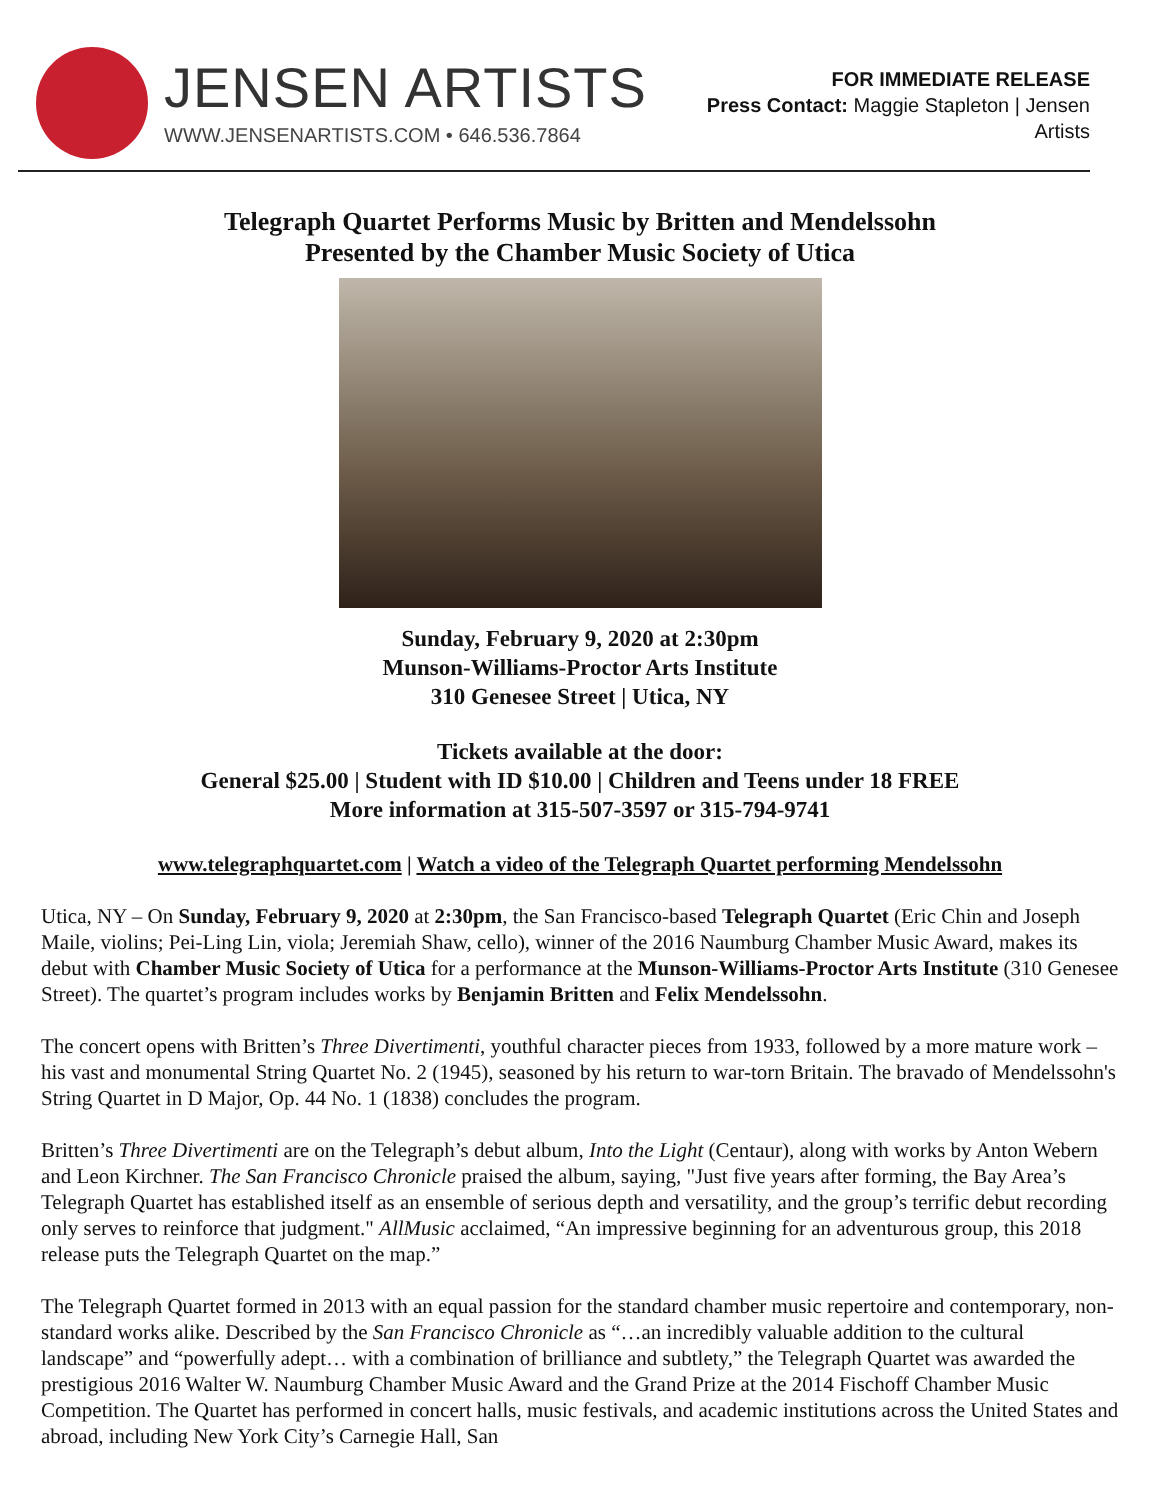JENSEN ARTISTS
WWW.JENSENARTISTS.COM • 646.536.7864
FOR IMMEDIATE RELEASE
Press Contact: Maggie Stapleton | Jensen
Artists
Telegraph Quartet Performs Music by Britten and Mendelssohn
Presented by the Chamber Music Society of Utica
Sunday, February 9, 2020 at 2:30pm
Munson-Williams-Proctor Arts Institute
310 Genesee Street | Utica, NY
Tickets available at the door:
General $25.00 | Student with ID $10.00 | Children and Teens under 18 FREE
More information at 315-507-3597 or 315-794-9741
www.telegraphquartet.com | Watch a video of the Telegraph Quartet performing Mendelssohn
Utica, NY – On Sunday, February 9, 2020 at 2:30pm, the San Francisco-based Telegraph Quartet (Eric Chin and Joseph Maile, violins; Pei-Ling Lin, viola; Jeremiah Shaw, cello), winner of the 2016 Naumburg Chamber Music Award, makes its debut with Chamber Music Society of Utica for a performance at the Munson-Williams-Proctor Arts Institute (310 Genesee Street). The quartet’s program includes works by Benjamin Britten and Felix Mendelssohn.
The concert opens with Britten’s Three Divertimenti, youthful character pieces from 1933, followed by a more mature work – his vast and monumental String Quartet No. 2 (1945), seasoned by his return to war-torn Britain. The bravado of Mendelssohn's String Quartet in D Major, Op. 44 No. 1 (1838) concludes the program.
Britten’s Three Divertimenti are on the Telegraph’s debut album, Into the Light (Centaur), along with works by Anton Webern and Leon Kirchner. The San Francisco Chronicle praised the album, saying, "Just five years after forming, the Bay Area’s Telegraph Quartet has established itself as an ensemble of serious depth and versatility, and the group’s terrific debut recording only serves to reinforce that judgment." AllMusic acclaimed, “An impressive beginning for an adventurous group, this 2018 release puts the Telegraph Quartet on the map.”
The Telegraph Quartet formed in 2013 with an equal passion for the standard chamber music repertoire and contemporary, non-standard works alike. Described by the San Francisco Chronicle as “…an incredibly valuable addition to the cultural landscape” and “powerfully adept… with a combination of brilliance and subtlety,” the Telegraph Quartet was awarded the prestigious 2016 Walter W. Naumburg Chamber Music Award and the Grand Prize at the 2014 Fischoff Chamber Music Competition. The Quartet has performed in concert halls, music festivals, and academic institutions across the United States and abroad, including New York City’s Carnegie Hall, San